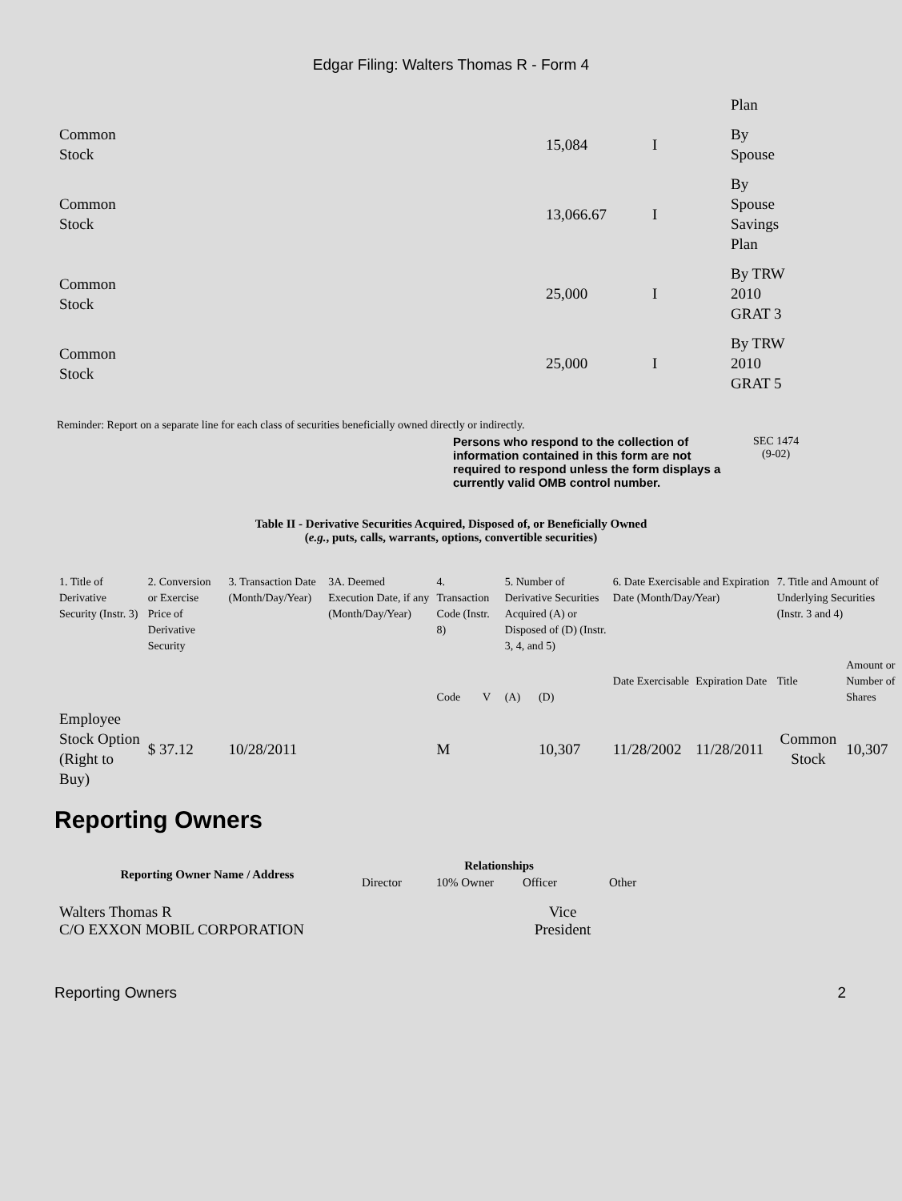Edgar Filing: Walters Thomas R - Form 4
| | | | Plan |
| Common Stock | 15,084 | I | By Spouse |
| Common Stock | 13,066.67 | I | By Spouse Savings Plan |
| Common Stock | 25,000 | I | By TRW 2010 GRAT 3 |
| Common Stock | 25,000 | I | By TRW 2010 GRAT 5 |
Reminder: Report on a separate line for each class of securities beneficially owned directly or indirectly.
Persons who respond to the collection of information contained in this form are not required to respond unless the form displays a currently valid OMB control number.
SEC 1474
(9-02)
Table II - Derivative Securities Acquired, Disposed of, or Beneficially Owned
(e.g., puts, calls, warrants, options, convertible securities)
| 1. Title of Derivative Security (Instr. 3) | 2. Conversion or Exercise Price of Derivative Security | 3. Transaction Date (Month/Day/Year) | 3A. Deemed Execution Date, if any (Month/Day/Year) | 4. Transaction Code (Instr. 8) | | 5. Number of Derivative Securities Acquired (A) or Disposed of (D) (Instr. 3, 4, and 5) | | 6. Date Exercisable and Expiration Date (Month/Day/Year) | | 7. Title and Amount of Underlying Securities (Instr. 3 and 4) | |
| | | | | Code | V | (A) | (D) | Date Exercisable | Expiration Date | Title | Amount or Number of Shares |
| Employee Stock Option (Right to Buy) | $ 37.12 | 10/28/2011 | | M | | | 10,307 | 11/28/2002 | 11/28/2011 | Common Stock | 10,307 |
Reporting Owners
| Reporting Owner Name / Address | Relationships | | | |
| --- | --- | --- | --- | --- |
| | Director | 10% Owner | Officer | Other |
| Walters Thomas R C/O EXXON MOBIL CORPORATION | | | Vice President | |
Reporting Owners 2